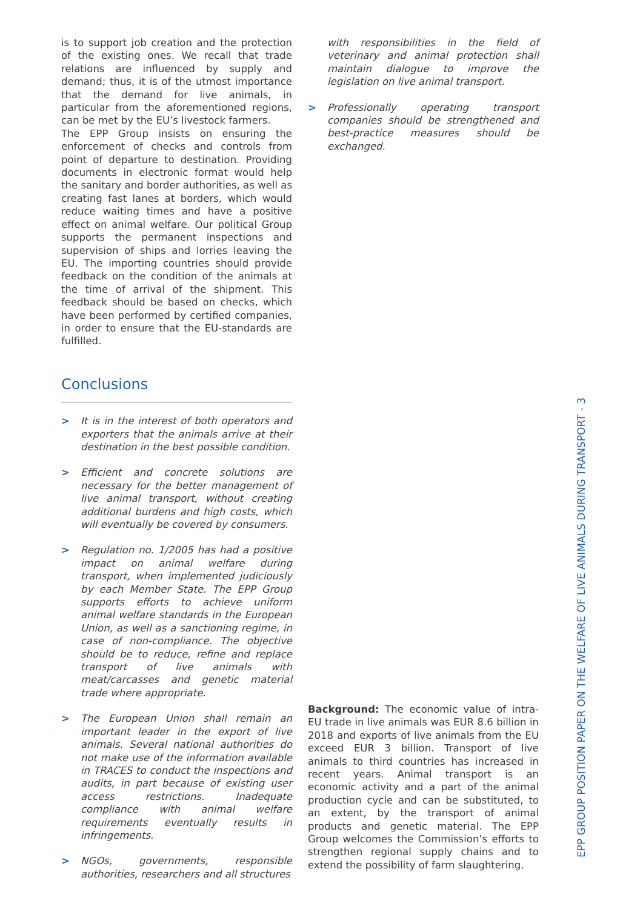is to support job creation and the protection of the existing ones. We recall that trade relations are influenced by supply and demand; thus, it is of the utmost importance that the demand for live animals, in particular from the aforementioned regions, can be met by the EU’s livestock farmers.
The EPP Group insists on ensuring the enforcement of checks and controls from point of departure to destination. Providing documents in electronic format would help the sanitary and border authorities, as well as creating fast lanes at borders, which would reduce waiting times and have a positive effect on animal welfare. Our political Group supports the permanent inspections and supervision of ships and lorries leaving the EU. The importing countries should provide feedback on the condition of the animals at the time of arrival of the shipment. This feedback should be based on checks, which have been performed by certified companies, in order to ensure that the EU-standards are fulfilled.
Conclusions
> It is in the interest of both operators and exporters that the animals arrive at their destination in the best possible condition.
> Efficient and concrete solutions are necessary for the better management of live animal transport, without creating additional burdens and high costs, which will eventually be covered by consumers.
> Regulation no. 1/2005 has had a positive impact on animal welfare during transport, when implemented judiciously by each Member State. The EPP Group supports efforts to achieve uniform animal welfare standards in the European Union, as well as a sanctioning regime, in case of non-compliance. The objective should be to reduce, refine and replace transport of live animals with meat/carcasses and genetic material trade where appropriate.
> The European Union shall remain an important leader in the export of live animals. Several national authorities do not make use of the information available in TRACES to conduct the inspections and audits, in part because of existing user access restrictions. Inadequate compliance with animal welfare requirements eventually results in infringements.
> NGOs, governments, responsible authorities, researchers and all structures
with responsibilities in the field of veterinary and animal protection shall maintain dialogue to improve the legislation on live animal transport.
> Professionally operating transport companies should be strengthened and best-practice measures should be exchanged.
Background: The economic value of intra-EU trade in live animals was EUR 8.6 billion in 2018 and exports of live animals from the EU exceed EUR 3 billion. Transport of live animals to third countries has increased in recent years. Animal transport is an economic activity and a part of the animal production cycle and can be substituted, to an extent, by the transport of animal products and genetic material. The EPP Group welcomes the Commission’s efforts to strengthen regional supply chains and to extend the possibility of farm slaughtering.
EPP GROUP POSITION PAPER ON THE WELFARE OF LIVE ANIMALS DURING TRANSPORT - 3